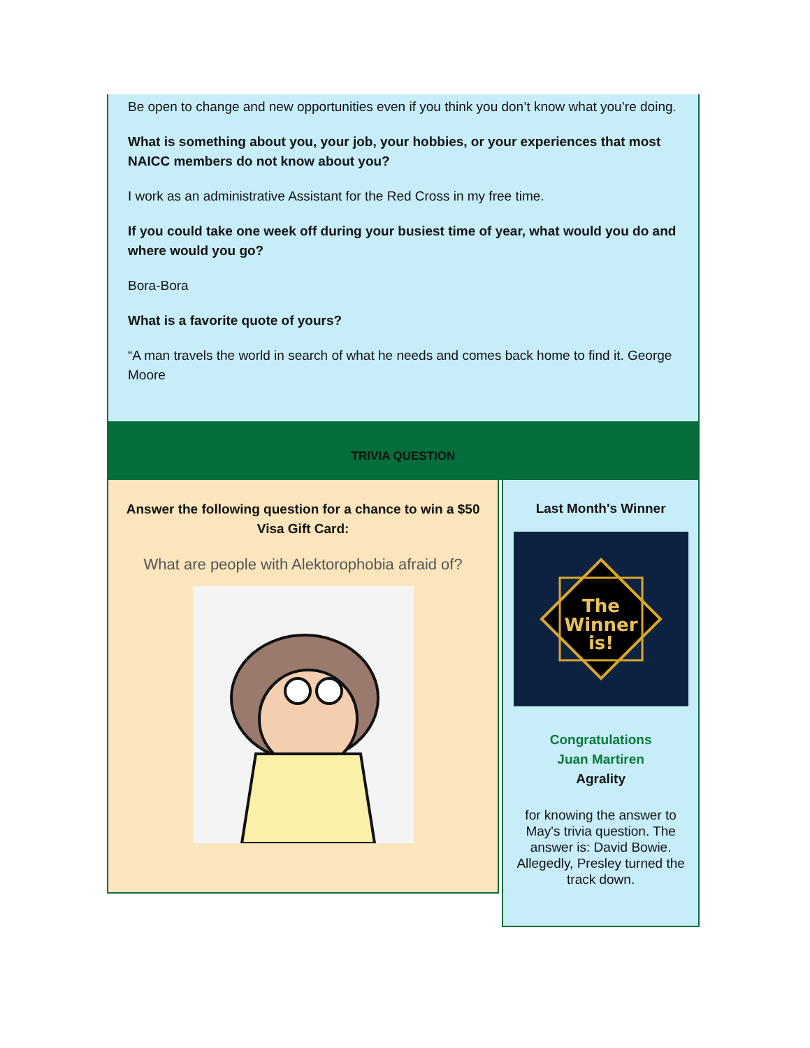Be open to change and new opportunities even if you think you don’t know what you’re doing.
What is something about you, your job, your hobbies, or your experiences that most NAICC members do not know about you?
I work as an administrative Assistant for the Red Cross in my free time.
If you could take one week off during your busiest time of year, what would you do and where would you go?
Bora-Bora
What is a favorite quote of yours?
“A man travels the world in search of what he needs and comes back home to find it. George Moore
TRIVIA QUESTION
Answer the following question for a chance to win a $50
Visa Gift Card:
What are people with Alektorophobia afraid of?
Last Month's Winner
The
Winner
is!
Congratulations
Juan Martiren
Agrality
for knowing the answer to May's trivia question. The answer is: David Bowie. Allegedly, Presley turned the track down.